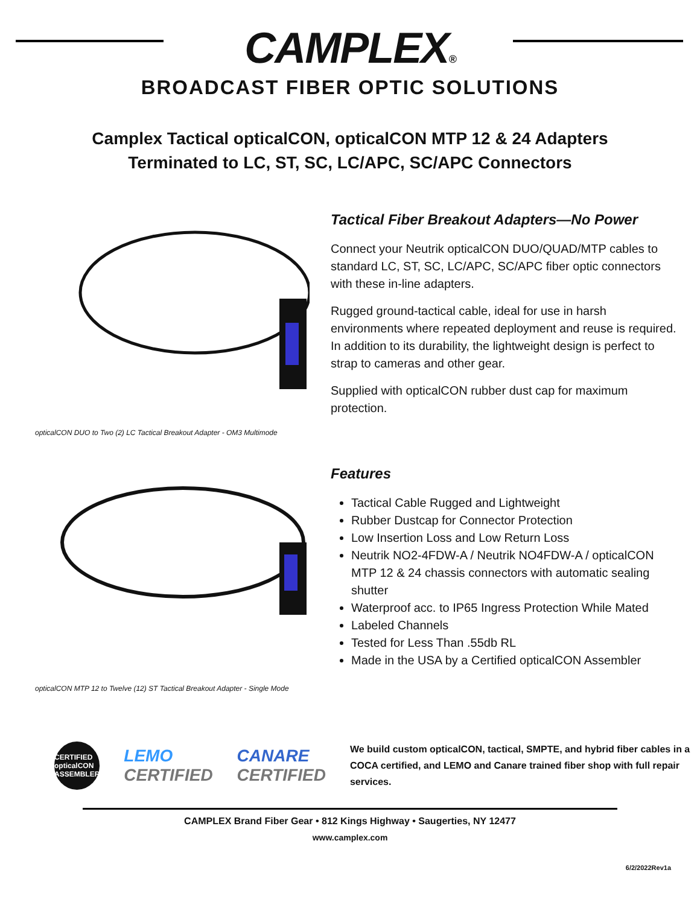CAMPLEX®
BROADCAST FIBER OPTIC SOLUTIONS
Camplex Tactical opticalCON, opticalCON MTP 12 & 24 Adapters
Terminated to LC, ST, SC, LC/APC, SC/APC Connectors
opticalCON DUO to Two (2) LC Tactical Breakout Adapter - OM3 Multimode
opticalCON MTP 12 to Twelve (12) ST Tactical Breakout Adapter - Single Mode
Tactical Fiber Breakout Adapters—No Power
Connect your Neutrik opticalCON DUO/QUAD/MTP cables to standard LC, ST, SC, LC/APC, SC/APC fiber optic connectors with these in-line adapters.
Rugged ground-tactical cable, ideal for use in harsh environments where repeated deployment and reuse is required. In addition to its durability, the lightweight design is perfect to strap to cameras and other gear.
Supplied with opticalCON rubber dust cap for maximum protection.
Features
Tactical Cable Rugged and Lightweight
Rubber Dustcap for Connector Protection
Low Insertion Loss and Low Return Loss
Neutrik NO2-4FDW-A / Neutrik NO4FDW-A / opticalCON MTP 12 & 24 chassis connectors with automatic sealing shutter
Waterproof acc. to IP65 Ingress Protection While Mated
Labeled Channels
Tested for Less Than .55db RL
Made in the USA by a Certified opticalCON Assembler
CERTIFIED opticalCON ASSEMBLER
LEMO
CERTIFIED
CANARE
CERTIFIED
We build custom opticalCON, tactical, SMPTE, and hybrid fiber cables in a COCA certified, and LEMO and Canare trained fiber shop with full repair services.
CAMPLEX Brand Fiber Gear • 812 Kings Highway • Saugerties, NY 12477
www.camplex.com
6/2/2022Rev1a